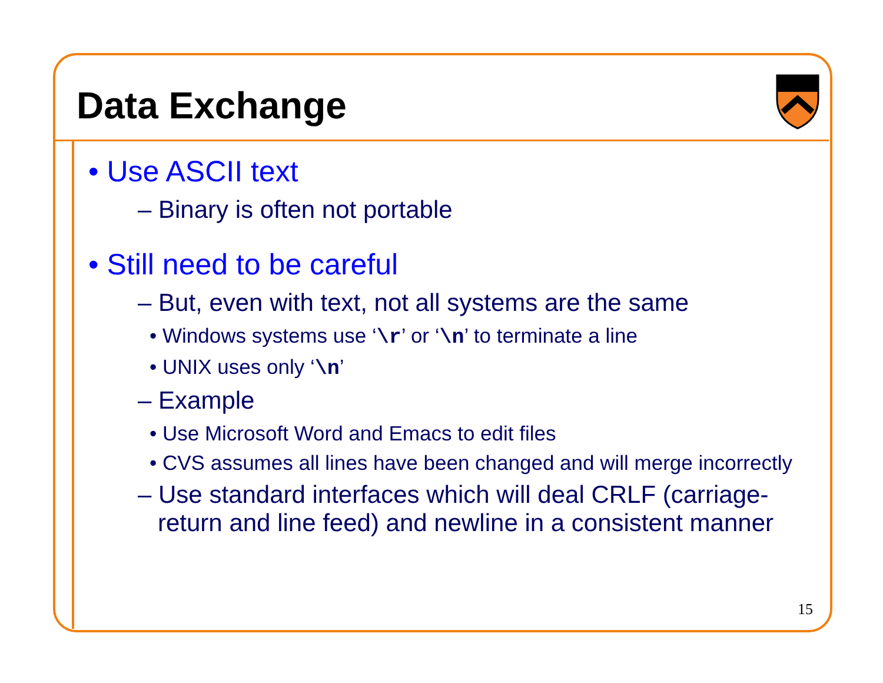Data Exchange
• Use ASCII text
– Binary is often not portable
• Still need to be careful
– But, even with text, not all systems are the same
• Windows systems use ‘\r’ or ‘\n’ to terminate a line
• UNIX uses only ‘\n’
– Example
• Use Microsoft Word and Emacs to edit files
• CVS assumes all lines have been changed and will merge incorrectly
– Use standard interfaces which will deal CRLF (carriage-return and line feed) and newline in a consistent manner
15